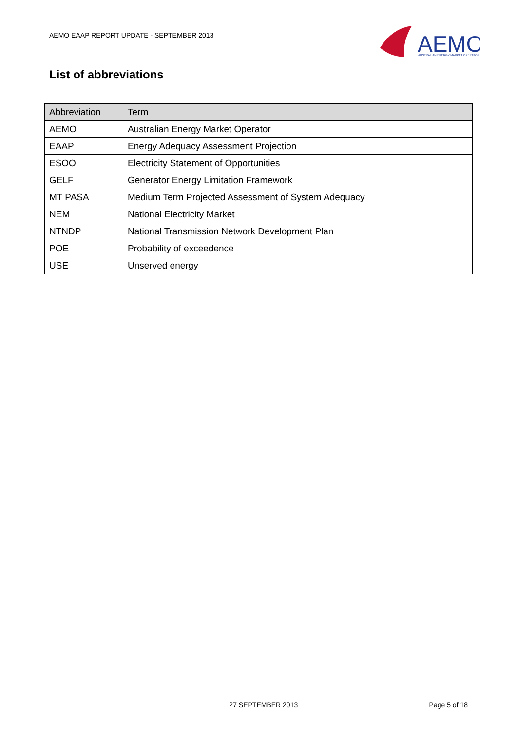AEMO EAAP REPORT UPDATE - SEPTEMBER 2013
AEMO
AUSTRALIAN ENERGY MARKET OPERATOR
List of abbreviations
| Abbreviation | Term |
| --- | --- |
| AEMO | Australian Energy Market Operator |
| EAAP | Energy Adequacy Assessment Projection |
| ESOO | Electricity Statement of Opportunities |
| GELF | Generator Energy Limitation Framework |
| MT PASA | Medium Term Projected Assessment of System Adequacy |
| NEM | National Electricity Market |
| NTNDP | National Transmission Network Development Plan |
| POE | Probability of exceedence |
| USE | Unserved energy |
27 SEPTEMBER 2013 Page 5 of 18